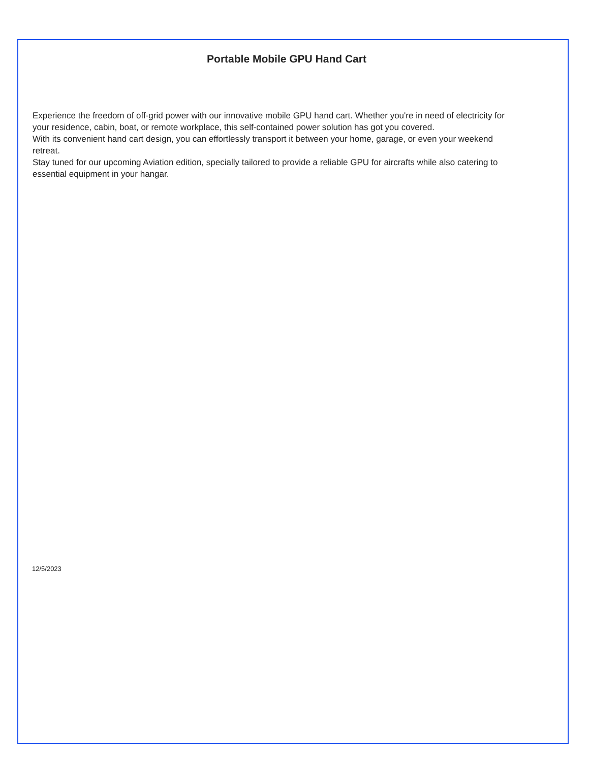Portable Mobile GPU Hand Cart
Experience the freedom of off-grid power with our innovative mobile GPU hand cart. Whether you're in need of electricity for your residence, cabin, boat, or remote workplace, this self-contained power solution has got you covered.
With its convenient hand cart design, you can effortlessly transport it between your home, garage, or even your weekend retreat.
Stay tuned for our upcoming Aviation edition, specially tailored to provide a reliable GPU for aircrafts while also catering to essential equipment in your hangar.
12/5/2023